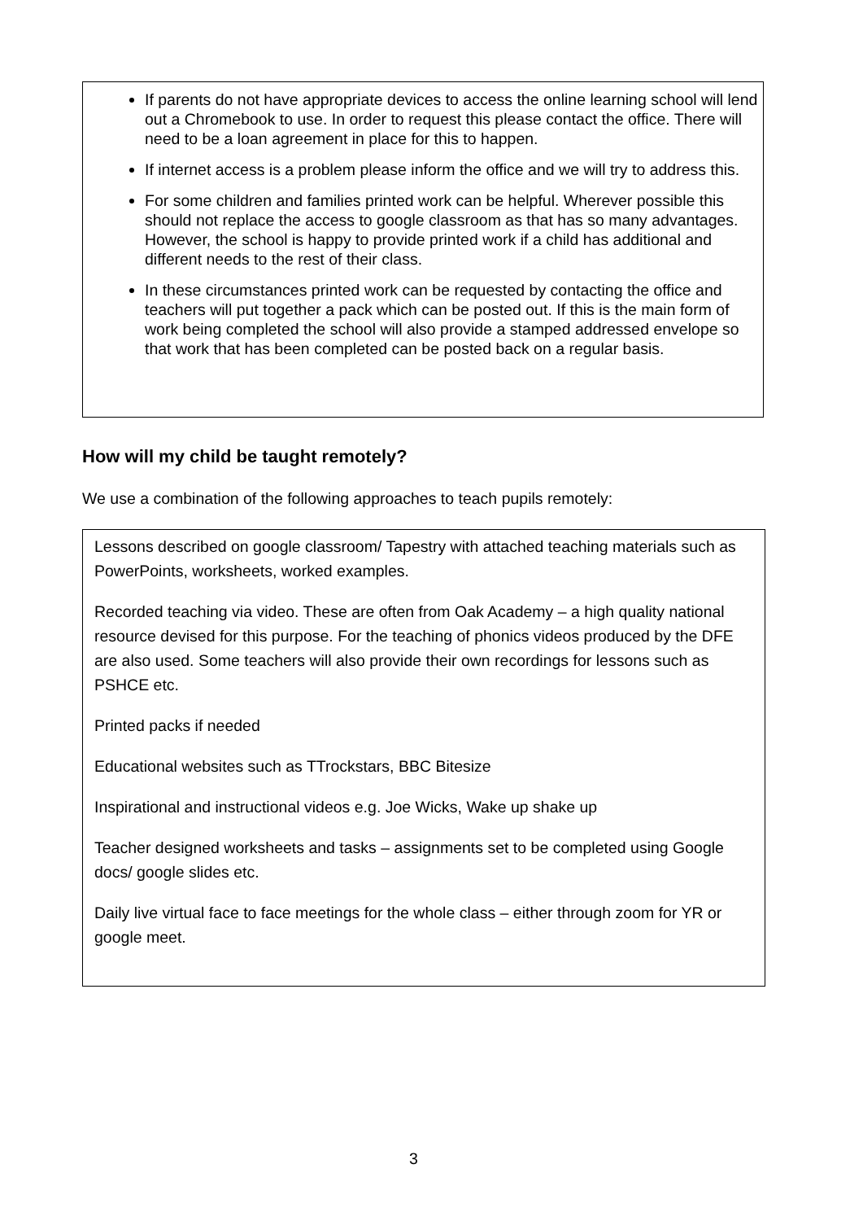If parents do not have appropriate devices to access the online learning school will lend out a Chromebook to use. In order to request this please contact the office. There will need to be a loan agreement in place for this to happen.
If internet access is a problem please inform the office and we will try to address this.
For some children and families printed work can be helpful. Wherever possible this should not replace the access to google classroom as that has so many advantages. However, the school is happy to provide printed work if a child has additional and different needs to the rest of their class.
In these circumstances printed work can be requested by contacting the office and teachers will put together a pack which can be posted out. If this is the main form of work being completed the school will also provide a stamped addressed envelope so that work that has been completed can be posted back on a regular basis.
How will my child be taught remotely?
We use a combination of the following approaches to teach pupils remotely:
Lessons described on google classroom/ Tapestry with attached teaching materials such as PowerPoints, worksheets, worked examples.
Recorded teaching via video. These are often from Oak Academy – a high quality national resource devised for this purpose. For the teaching of phonics videos produced by the DFE are also used. Some teachers will also provide their own recordings for lessons such as PSHCE etc.
Printed packs if needed
Educational websites such as TTrockstars, BBC Bitesize
Inspirational and instructional videos e.g. Joe Wicks, Wake up shake up
Teacher designed worksheets and tasks – assignments set to be completed using Google docs/ google slides etc.
Daily live virtual face to face meetings for the whole class – either through zoom for YR or google meet.
3